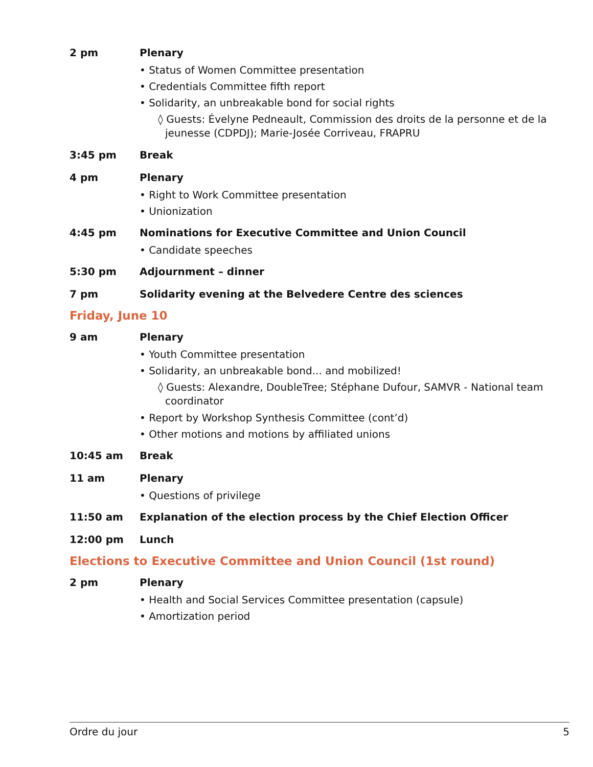2 pm Plenary
• Status of Women Committee presentation
• Credentials Committee fifth report
• Solidarity, an unbreakable bond for social rights
◊ Guests: Évelyne Pedneault, Commission des droits de la personne et de la jeunesse (CDPDJ); Marie-Josée Corriveau, FRAPRU
3:45 pm Break
4 pm Plenary
• Right to Work Committee presentation
• Unionization
4:45 pm Nominations for Executive Committee and Union Council
• Candidate speeches
5:30 pm Adjournment – dinner
7 pm Solidarity evening at the Belvedere Centre des sciences
Friday, June 10
9 am Plenary
• Youth Committee presentation
• Solidarity, an unbreakable bond... and mobilized!
◊ Guests: Alexandre, DoubleTree; Stéphane Dufour, SAMVR - National team coordinator
• Report by Workshop Synthesis Committee (cont’d)
• Other motions and motions by affiliated unions
10:45 am Break
11 am Plenary
• Questions of privilege
11:50 am Explanation of the election process by the Chief Election Officer
12:00 pm Lunch
Elections to Executive Committee and Union Council (1st round)
2 pm Plenary
• Health and Social Services Committee presentation (capsule)
• Amortization period
Ordre du jour 5